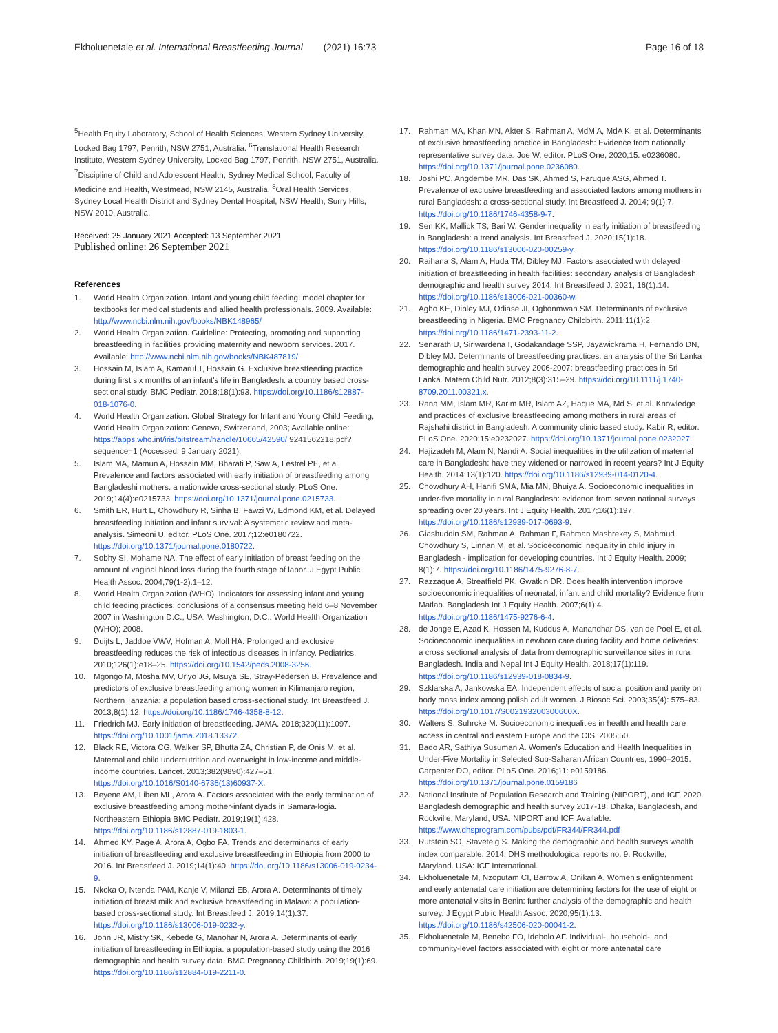Ekholuenetale et al. International Breastfeeding Journal (2021) 16:73
Page 16 of 18
<sup>5</sup> Health Equity Laboratory, School of Health Sciences, Western Sydney University, Locked Bag 1797, Penrith, NSW 2751, Australia. <sup>6</sup>Translational Health Research Institute, Western Sydney University, Locked Bag 1797, Penrith, NSW 2751, Australia. <sup>7</sup>Discipline of Child and Adolescent Health, Sydney Medical School, Faculty of Medicine and Health, Westmead, NSW 2145, Australia. <sup>8</sup>Oral Health Services, Sydney Local Health District and Sydney Dental Hospital, NSW Health, Surry Hills, NSW 2010, Australia.
Received: 25 January 2021 Accepted: 13 September 2021
Published online: 26 September 2021
References
1. World Health Organization. Infant and young child feeding: model chapter for textbooks for medical students and allied health professionals. 2009. Available: http://www.ncbi.nlm.nih.gov/books/NBK148965/
2. World Health Organization. Guideline: Protecting, promoting and supporting breastfeeding in facilities providing maternity and newborn services. 2017. Available: http://www.ncbi.nlm.nih.gov/books/NBK487819/
3. Hossain M, Islam A, Kamarul T, Hossain G. Exclusive breastfeeding practice during first six months of an infant's life in Bangladesh: a country based cross-sectional study. BMC Pediatr. 2018;18(1):93. https://doi.org/10.1186/s12887-018-1076-0.
4. World Health Organization. Global Strategy for Infant and Young Child Feeding; World Health Organization: Geneva, Switzerland, 2003; Available online: https://apps.who.int/iris/bitstream/handle/10665/42590/ 9241562218.pdf?sequence=1 (Accessed: 9 January 2021).
5. Islam MA, Mamun A, Hossain MM, Bharati P, Saw A, Lestrel PE, et al. Prevalence and factors associated with early initiation of breastfeeding among Bangladeshi mothers: a nationwide cross-sectional study. PLoS One. 2019;14(4):e0215733. https://doi.org/10.1371/journal.pone.0215733.
6. Smith ER, Hurt L, Chowdhury R, Sinha B, Fawzi W, Edmond KM, et al. Delayed breastfeeding initiation and infant survival: A systematic review and meta-analysis. Simeoni U, editor. PLoS One. 2017;12:e0180722. https://doi.org/10.1371/journal.pone.0180722.
7. Sobhy SI, Mohame NA. The effect of early initiation of breast feeding on the amount of vaginal blood loss during the fourth stage of labor. J Egypt Public Health Assoc. 2004;79(1-2):1–12.
8. World Health Organization (WHO). Indicators for assessing infant and young child feeding practices: conclusions of a consensus meeting held 6–8 November 2007 in Washington D.C., USA. Washington, D.C.: World Health Organization (WHO); 2008.
9. Duijts L, Jaddoe VWV, Hofman A, Moll HA. Prolonged and exclusive breastfeeding reduces the risk of infectious diseases in infancy. Pediatrics. 2010;126(1):e18–25. https://doi.org/10.1542/peds.2008-3256.
10. Mgongo M, Mosha MV, Uriyo JG, Msuya SE, Stray-Pedersen B. Prevalence and predictors of exclusive breastfeeding among women in Kilimanjaro region, Northern Tanzania: a population based cross-sectional study. Int Breastfeed J. 2013;8(1):12. https://doi.org/10.1186/1746-4358-8-12.
11. Friedrich MJ. Early initiation of breastfeeding. JAMA. 2018;320(11):1097. https://doi.org/10.1001/jama.2018.13372.
12. Black RE, Victora CG, Walker SP, Bhutta ZA, Christian P, de Onis M, et al. Maternal and child undernutrition and overweight in low-income and middle-income countries. Lancet. 2013;382(9890):427–51. https://doi.org/10.1016/S0140-6736(13)60937-X.
13. Beyene AM, Liben ML, Arora A. Factors associated with the early termination of exclusive breastfeeding among mother-infant dyads in Samara-logia. Northeastern Ethiopia BMC Pediatr. 2019;19(1):428. https://doi.org/10.1186/s12887-019-1803-1.
14. Ahmed KY, Page A, Arora A, Ogbo FA. Trends and determinants of early initiation of breastfeeding and exclusive breastfeeding in Ethiopia from 2000 to 2016. Int Breastfeed J. 2019;14(1):40. https://doi.org/10.1186/s13006-019-0234-9.
15. Nkoka O, Ntenda PAM, Kanje V, Milanzi EB, Arora A. Determinants of timely initiation of breast milk and exclusive breastfeeding in Malawi: a population-based cross-sectional study. Int Breastfeed J. 2019;14(1):37. https://doi.org/10.1186/s13006-019-0232-y.
16. John JR, Mistry SK, Kebede G, Manohar N, Arora A. Determinants of early initiation of breastfeeding in Ethiopia: a population-based study using the 2016 demographic and health survey data. BMC Pregnancy Childbirth. 2019;19(1):69. https://doi.org/10.1186/s12884-019-2211-0.
17. Rahman MA, Khan MN, Akter S, Rahman A, MdM A, MdA K, et al. Determinants of exclusive breastfeeding practice in Bangladesh: Evidence from nationally representative survey data. Joe W, editor. PLoS One, 2020;15: e0236080. https://doi.org/10.1371/journal.pone.0236080.
18. Joshi PC, Angdembe MR, Das SK, Ahmed S, Faruque ASG, Ahmed T. Prevalence of exclusive breastfeeding and associated factors among mothers in rural Bangladesh: a cross-sectional study. Int Breastfeed J. 2014; 9(1):7. https://doi.org/10.1186/1746-4358-9-7.
19. Sen KK, Mallick TS, Bari W. Gender inequality in early initiation of breastfeeding in Bangladesh: a trend analysis. Int Breastfeed J. 2020;15(1):18. https://doi.org/10.1186/s13006-020-00259-y.
20. Raihana S, Alam A, Huda TM, Dibley MJ. Factors associated with delayed initiation of breastfeeding in health facilities: secondary analysis of Bangladesh demographic and health survey 2014. Int Breastfeed J. 2021; 16(1):14. https://doi.org/10.1186/s13006-021-00360-w.
21. Agho KE, Dibley MJ, Odiase JI, Ogbonmwan SM. Determinants of exclusive breastfeeding in Nigeria. BMC Pregnancy Childbirth. 2011;11(1):2. https://doi.org/10.1186/1471-2393-11-2.
22. Senarath U, Siriwardena I, Godakandage SSP, Jayawickrama H, Fernando DN, Dibley MJ. Determinants of breastfeeding practices: an analysis of the Sri Lanka demographic and health survey 2006-2007: breastfeeding practices in Sri Lanka. Matern Child Nutr. 2012;8(3):315–29. https://doi.org/10.1111/j.1740-8709.2011.00321.x.
23. Rana MM, Islam MR, Karim MR, Islam AZ, Haque MA, Md S, et al. Knowledge and practices of exclusive breastfeeding among mothers in rural areas of Rajshahi district in Bangladesh: A community clinic based study. Kabir R, editor. PLoS One. 2020;15:e0232027. https://doi.org/10.1371/journal.pone.0232027.
24. Hajizadeh M, Alam N, Nandi A. Social inequalities in the utilization of maternal care in Bangladesh: have they widened or narrowed in recent years? Int J Equity Health. 2014;13(1):120. https://doi.org/10.1186/s12939-014-0120-4.
25. Chowdhury AH, Hanifi SMA, Mia MN, Bhuiya A. Socioeconomic inequalities in under-five mortality in rural Bangladesh: evidence from seven national surveys spreading over 20 years. Int J Equity Health. 2017;16(1):197. https://doi.org/10.1186/s12939-017-0693-9.
26. Giashuddin SM, Rahman A, Rahman F, Rahman Mashrekey S, Mahmud Chowdhury S, Linnan M, et al. Socioeconomic inequality in child injury in Bangladesh - implication for developing countries. Int J Equity Health. 2009; 8(1):7. https://doi.org/10.1186/1475-9276-8-7.
27. Razzaque A, Streatfield PK, Gwatkin DR. Does health intervention improve socioeconomic inequalities of neonatal, infant and child mortality? Evidence from Matlab. Bangladesh Int J Equity Health. 2007;6(1):4. https://doi.org/10.1186/1475-9276-6-4.
28. de Jonge E, Azad K, Hossen M, Kuddus A, Manandhar DS, van de Poel E, et al. Socioeconomic inequalities in newborn care during facility and home deliveries: a cross sectional analysis of data from demographic surveillance sites in rural Bangladesh. India and Nepal Int J Equity Health. 2018;17(1):119. https://doi.org/10.1186/s12939-018-0834-9.
29. Szklarska A, Jankowska EA. Independent effects of social position and parity on body mass index among polish adult women. J Biosoc Sci. 2003;35(4): 575–83. https://doi.org/10.1017/S002193200300600X.
30. Walters S. Suhrcke M. Socioeconomic inequalities in health and health care access in central and eastern Europe and the CIS. 2005;50.
31. Bado AR, Sathiya Susuman A. Women's Education and Health Inequalities in Under-Five Mortality in Selected Sub-Saharan African Countries, 1990–2015. Carpenter DO, editor. PLoS One. 2016;11: e0159186. https://doi.org/10.1371/journal.pone.0159186
32. National Institute of Population Research and Training (NIPORT), and ICF. 2020. Bangladesh demographic and health survey 2017-18. Dhaka, Bangladesh, and Rockville, Maryland, USA: NIPORT and ICF. Available: https://www.dhsprogram.com/pubs/pdf/FR344/FR344.pdf
33. Rutstein SO, Staveteig S. Making the demographic and health surveys wealth index comparable. 2014; DHS methodological reports no. 9. Rockville, Maryland. USA: ICF International.
34. Ekholuenetale M, Nzoputam CI, Barrow A, Onikan A. Women's enlightenment and early antenatal care initiation are determining factors for the use of eight or more antenatal visits in Benin: further analysis of the demographic and health survey. J Egypt Public Health Assoc. 2020;95(1):13. https://doi.org/10.1186/s42506-020-00041-2.
35. Ekholuenetale M, Benebo FO, Idebolo AF. Individual-, household-, and community-level factors associated with eight or more antenatal care